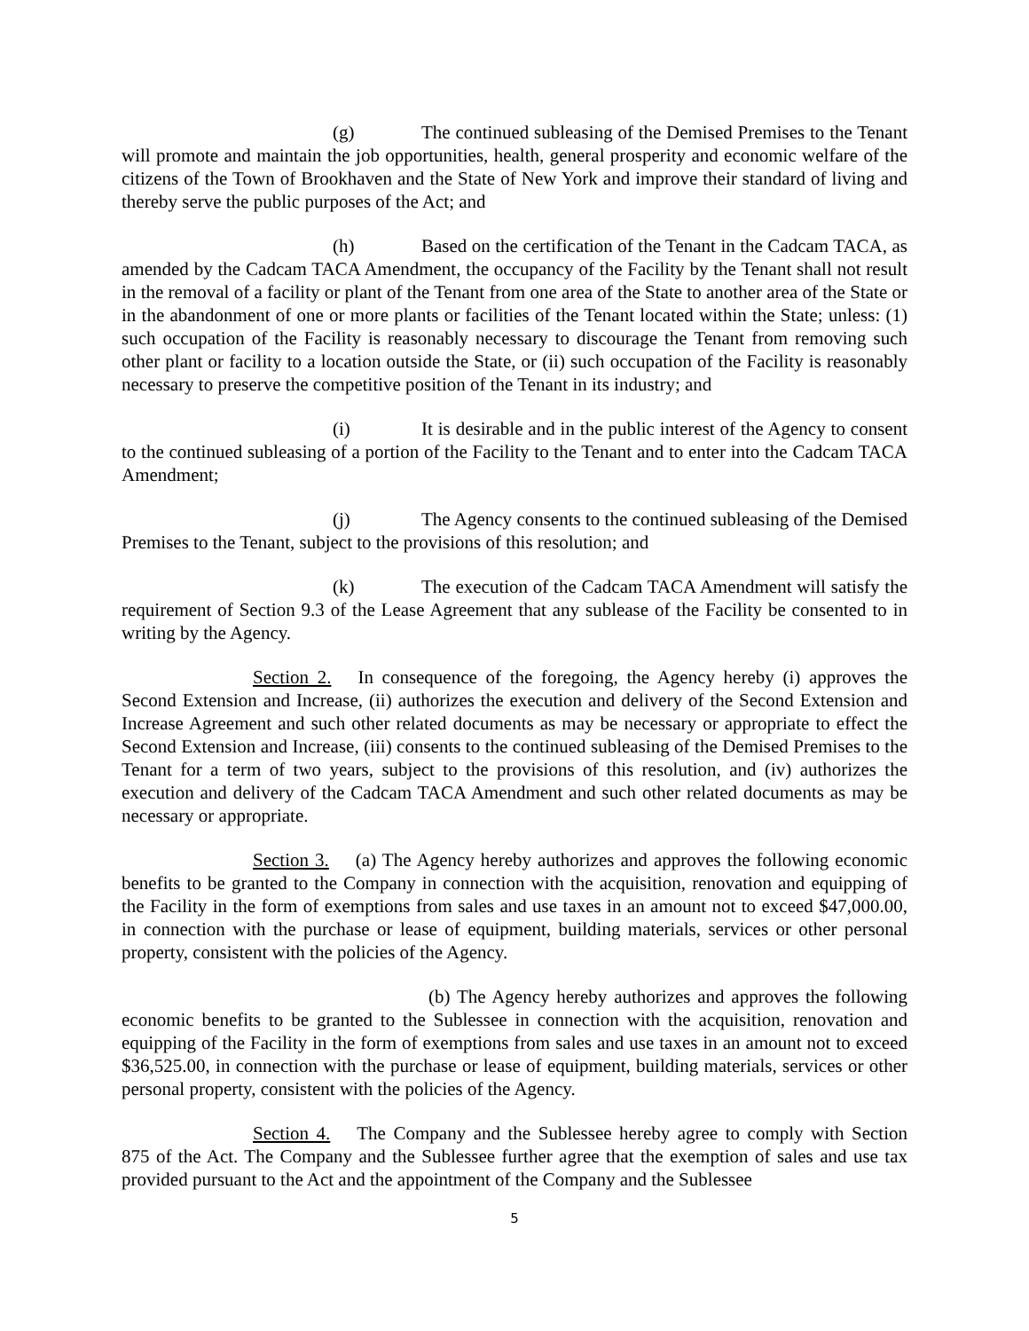(g) The continued subleasing of the Demised Premises to the Tenant will promote and maintain the job opportunities, health, general prosperity and economic welfare of the citizens of the Town of Brookhaven and the State of New York and improve their standard of living and thereby serve the public purposes of the Act; and
(h) Based on the certification of the Tenant in the Cadcam TACA, as amended by the Cadcam TACA Amendment, the occupancy of the Facility by the Tenant shall not result in the removal of a facility or plant of the Tenant from one area of the State to another area of the State or in the abandonment of one or more plants or facilities of the Tenant located within the State; unless: (1) such occupation of the Facility is reasonably necessary to discourage the Tenant from removing such other plant or facility to a location outside the State, or (ii) such occupation of the Facility is reasonably necessary to preserve the competitive position of the Tenant in its industry; and
(i) It is desirable and in the public interest of the Agency to consent to the continued subleasing of a portion of the Facility to the Tenant and to enter into the Cadcam TACA Amendment;
(j) The Agency consents to the continued subleasing of the Demised Premises to the Tenant, subject to the provisions of this resolution; and
(k) The execution of the Cadcam TACA Amendment will satisfy the requirement of Section 9.3 of the Lease Agreement that any sublease of the Facility be consented to in writing by the Agency.
Section 2. In consequence of the foregoing, the Agency hereby (i) approves the Second Extension and Increase, (ii) authorizes the execution and delivery of the Second Extension and Increase Agreement and such other related documents as may be necessary or appropriate to effect the Second Extension and Increase, (iii) consents to the continued subleasing of the Demised Premises to the Tenant for a term of two years, subject to the provisions of this resolution, and (iv) authorizes the execution and delivery of the Cadcam TACA Amendment and such other related documents as may be necessary or appropriate.
Section 3. (a) The Agency hereby authorizes and approves the following economic benefits to be granted to the Company in connection with the acquisition, renovation and equipping of the Facility in the form of exemptions from sales and use taxes in an amount not to exceed $47,000.00, in connection with the purchase or lease of equipment, building materials, services or other personal property, consistent with the policies of the Agency.
(b) The Agency hereby authorizes and approves the following economic benefits to be granted to the Sublessee in connection with the acquisition, renovation and equipping of the Facility in the form of exemptions from sales and use taxes in an amount not to exceed $36,525.00, in connection with the purchase or lease of equipment, building materials, services or other personal property, consistent with the policies of the Agency.
Section 4. The Company and the Sublessee hereby agree to comply with Section 875 of the Act. The Company and the Sublessee further agree that the exemption of sales and use tax provided pursuant to the Act and the appointment of the Company and the Sublessee
5